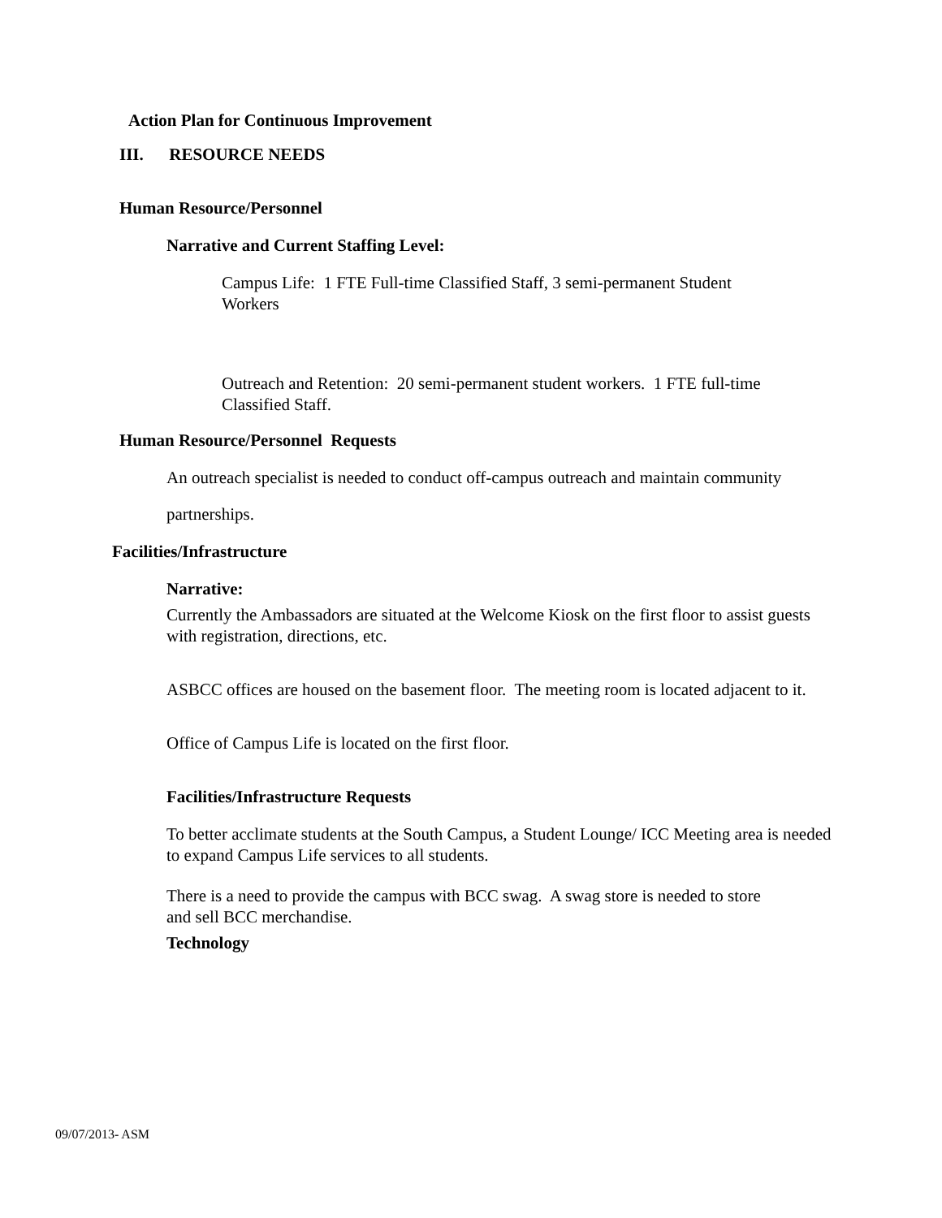Action Plan for Continuous Improvement
III. RESOURCE NEEDS
Human Resource/Personnel
Narrative and Current Staffing Level:
Campus Life: 1 FTE Full-time Classified Staff, 3 semi-permanent Student Workers
Outreach and Retention: 20 semi-permanent student workers. 1 FTE full-time Classified Staff.
Human Resource/Personnel Requests
An outreach specialist is needed to conduct off-campus outreach and maintain community
partnerships.
Facilities/Infrastructure
Narrative:
Currently the Ambassadors are situated at the Welcome Kiosk on the first floor to assist guests with registration, directions, etc.
ASBCC offices are housed on the basement floor. The meeting room is located adjacent to it.
Office of Campus Life is located on the first floor.
Facilities/Infrastructure Requests
To better acclimate students at the South Campus, a Student Lounge/ ICC Meeting area is needed to expand Campus Life services to all students.
There is a need to provide the campus with BCC swag. A swag store is needed to store and sell BCC merchandise.
Technology
09/07/2013- ASM